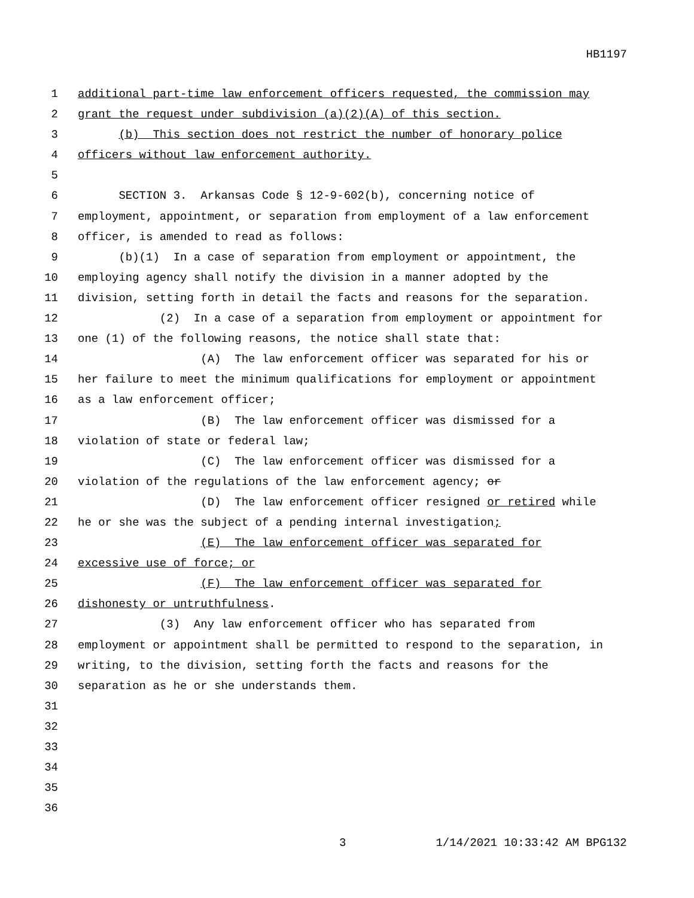HB1197
1 additional part-time law enforcement officers requested, the commission may
2 grant the request under subdivision (a)(2)(A) of this section.
3 (b) This section does not restrict the number of honorary police
4 officers without law enforcement authority.
5
6 SECTION 3. Arkansas Code § 12-9-602(b), concerning notice of
7 employment, appointment, or separation from employment of a law enforcement
8 officer, is amended to read as follows:
9 (b)(1) In a case of separation from employment or appointment, the
10 employing agency shall notify the division in a manner adopted by the
11 division, setting forth in detail the facts and reasons for the separation.
12 (2) In a case of a separation from employment or appointment for
13 one (1) of the following reasons, the notice shall state that:
14 (A) The law enforcement officer was separated for his or
15 her failure to meet the minimum qualifications for employment or appointment
16 as a law enforcement officer;
17 (B) The law enforcement officer was dismissed for a
18 violation of state or federal law;
19 (C) The law enforcement officer was dismissed for a
20 violation of the regulations of the law enforcement agency; or
21 (D) The law enforcement officer resigned or retired while
22 he or she was the subject of a pending internal investigation;
23 (E) The law enforcement officer was separated for
24 excessive use of force; or
25 (F) The law enforcement officer was separated for
26 dishonesty or untruthfulness.
27 (3) Any law enforcement officer who has separated from
28 employment or appointment shall be permitted to respond to the separation, in
29 writing, to the division, setting forth the facts and reasons for the
30 separation as he or she understands them.
31
32
33
34
35
36
3 1/14/2021 10:33:42 AM BPG132